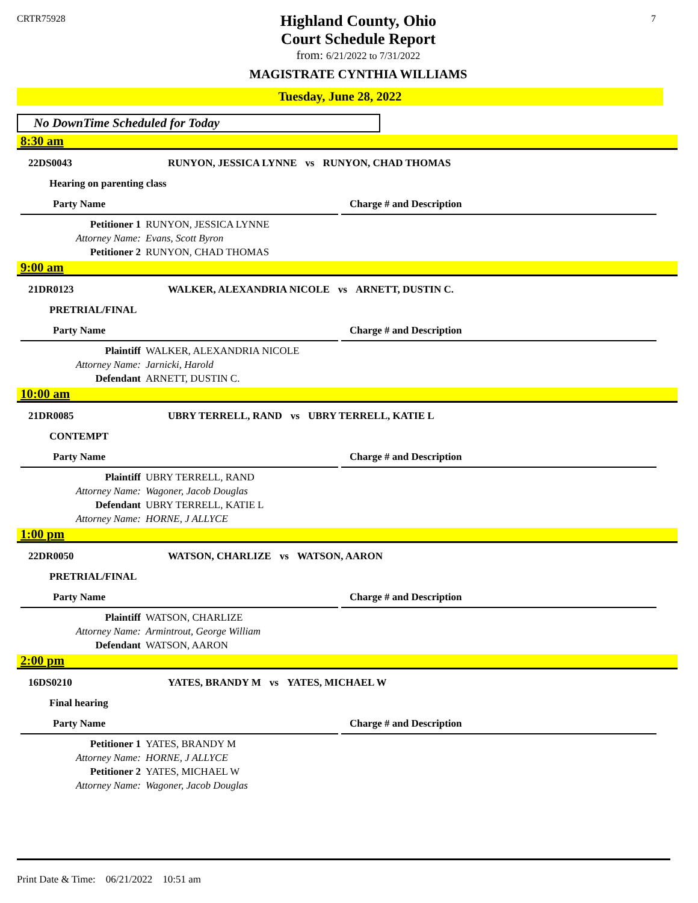CRTR75928
Highland County, Ohio
Court Schedule Report
from: 6/21/2022 to 7/31/2022
MAGISTRATE CYNTHIA WILLIAMS
7
Tuesday, June 28, 2022
No DownTime Scheduled for Today
8:30 am
22DS0043 RUNYON, JESSICA LYNNE vs RUNYON, CHAD THOMAS
Hearing on parenting class
Party Name Charge # and Description
| Petitioner 1 | RUNYON, JESSICA LYNNE |
| Attorney Name: | Evans, Scott Byron |
| Petitioner 2 | RUNYON, CHAD THOMAS |
9:00 am
21DR0123 WALKER, ALEXANDRIA NICOLE vs ARNETT, DUSTIN C.
PRETRIAL/FINAL
Party Name Charge # and Description
| Plaintiff | WALKER, ALEXANDRIA NICOLE |
| Attorney Name: | Jarnicki, Harold |
| Defendant | ARNETT, DUSTIN C. |
10:00 am
21DR0085 UBRY TERRELL, RAND vs UBRY TERRELL, KATIE L
CONTEMPT
Party Name Charge # and Description
| Plaintiff | UBRY TERRELL, RAND |
| Attorney Name: | Wagoner, Jacob Douglas |
| Defendant | UBRY TERRELL, KATIE L |
| Attorney Name: | HORNE, J ALLYCE |
1:00 pm
22DR0050 WATSON, CHARLIZE vs WATSON, AARON
PRETRIAL/FINAL
Party Name Charge # and Description
| Plaintiff | WATSON, CHARLIZE |
| Attorney Name: | Armintrout, George William |
| Defendant | WATSON, AARON |
2:00 pm
16DS0210 YATES, BRANDY M vs YATES, MICHAEL W
Final hearing
Party Name Charge # and Description
| Petitioner 1 | YATES, BRANDY M |
| Attorney Name: | HORNE, J ALLYCE |
| Petitioner 2 | YATES, MICHAEL W |
| Attorney Name: | Wagoner, Jacob Douglas |
Print Date & Time: 06/21/2022 10:51 am